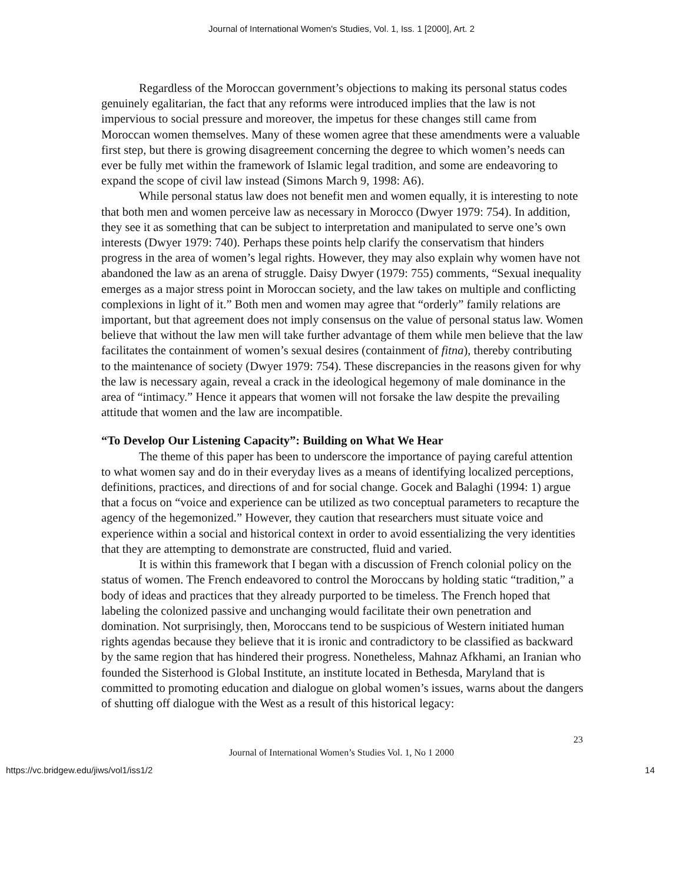Journal of International Women's Studies, Vol. 1, Iss. 1 [2000], Art. 2
Regardless of the Moroccan government’s objections to making its personal status codes genuinely egalitarian, the fact that any reforms were introduced implies that the law is not impervious to social pressure and moreover, the impetus for these changes still came from Moroccan women themselves. Many of these women agree that these amendments were a valuable first step, but there is growing disagreement concerning the degree to which women’s needs can ever be fully met within the framework of Islamic legal tradition, and some are endeavoring to expand the scope of civil law instead (Simons March 9, 1998: A6).
While personal status law does not benefit men and women equally, it is interesting to note that both men and women perceive law as necessary in Morocco (Dwyer 1979: 754). In addition, they see it as something that can be subject to interpretation and manipulated to serve one’s own interests (Dwyer 1979: 740). Perhaps these points help clarify the conservatism that hinders progress in the area of women’s legal rights. However, they may also explain why women have not abandoned the law as an arena of struggle. Daisy Dwyer (1979: 755) comments, “Sexual inequality emerges as a major stress point in Moroccan society, and the law takes on multiple and conflicting complexions in light of it.” Both men and women may agree that “orderly” family relations are important, but that agreement does not imply consensus on the value of personal status law. Women believe that without the law men will take further advantage of them while men believe that the law facilitates the containment of women’s sexual desires (containment of fitna), thereby contributing to the maintenance of society (Dwyer 1979: 754). These discrepancies in the reasons given for why the law is necessary again, reveal a crack in the ideological hegemony of male dominance in the area of “intimacy.” Hence it appears that women will not forsake the law despite the prevailing attitude that women and the law are incompatible.
“To Develop Our Listening Capacity”: Building on What We Hear
The theme of this paper has been to underscore the importance of paying careful attention to what women say and do in their everyday lives as a means of identifying localized perceptions, definitions, practices, and directions of and for social change. Gocek and Balaghi (1994: 1) argue that a focus on “voice and experience can be utilized as two conceptual parameters to recapture the agency of the hegemonized.” However, they caution that researchers must situate voice and experience within a social and historical context in order to avoid essentializing the very identities that they are attempting to demonstrate are constructed, fluid and varied.
It is within this framework that I began with a discussion of French colonial policy on the status of women. The French endeavored to control the Moroccans by holding static “tradition,” a body of ideas and practices that they already purported to be timeless. The French hoped that labeling the colonized passive and unchanging would facilitate their own penetration and domination. Not surprisingly, then, Moroccans tend to be suspicious of Western initiated human rights agendas because they believe that it is ironic and contradictory to be classified as backward by the same region that has hindered their progress. Nonetheless, Mahnaz Afkhami, an Iranian who founded the Sisterhood is Global Institute, an institute located in Bethesda, Maryland that is committed to promoting education and dialogue on global women’s issues, warns about the dangers of shutting off dialogue with the West as a result of this historical legacy:
23
Journal of International Women’s Studies Vol. 1, No 1 2000
https://vc.bridgew.edu/jiws/vol1/iss1/2 14